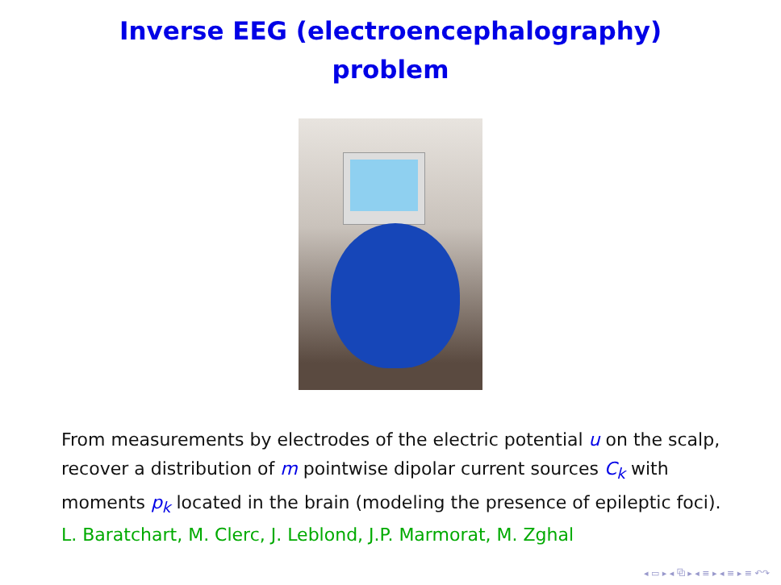Inverse EEG (electroencephalography)
problem
From measurements by electrodes of the electric potential u on the scalp, recover a distribution of m pointwise dipolar current sources C<sub>k</sub> with moments p<sub>k</sub> located in the brain (modeling the presence of epileptic foci).
L. Baratchart, M. Clerc, J. Leblond, J.P. Marmorat, M. Zghal
◂ ▭ ▸ ◂ ⧉ ▸ ◂ ≡ ▸ ◂ ≡ ▸ ≡ ↶↷